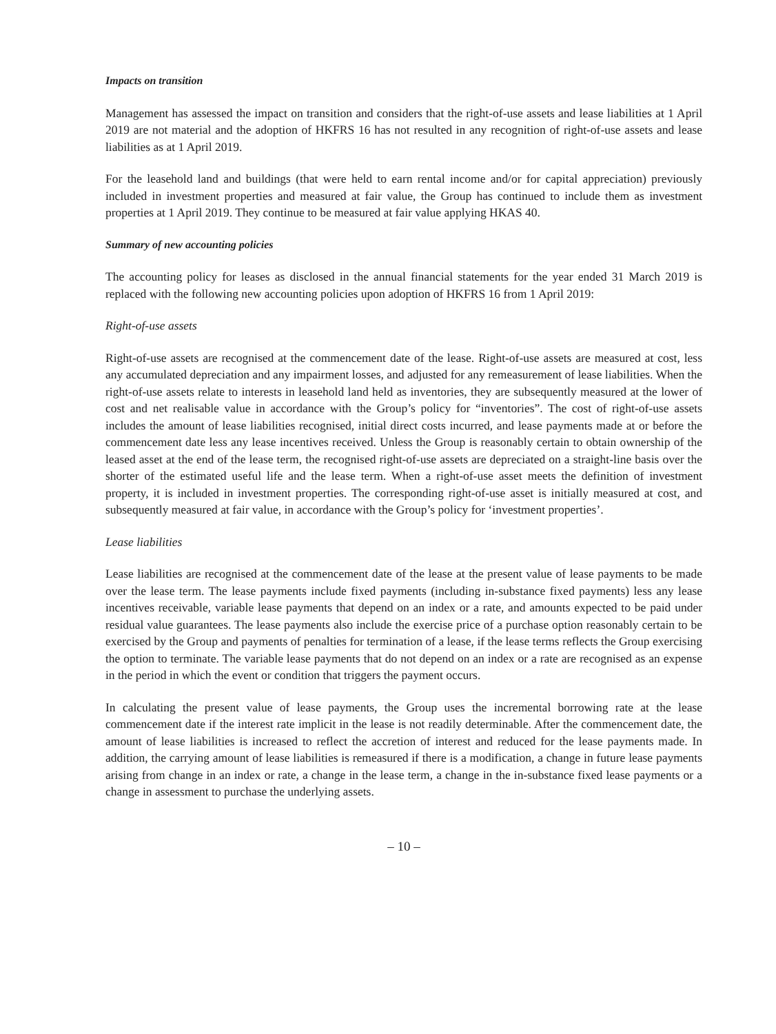Impacts on transition
Management has assessed the impact on transition and considers that the right-of-use assets and lease liabilities at 1 April 2019 are not material and the adoption of HKFRS 16 has not resulted in any recognition of right-of-use assets and lease liabilities as at 1 April 2019.
For the leasehold land and buildings (that were held to earn rental income and/or for capital appreciation) previously included in investment properties and measured at fair value, the Group has continued to include them as investment properties at 1 April 2019. They continue to be measured at fair value applying HKAS 40.
Summary of new accounting policies
The accounting policy for leases as disclosed in the annual financial statements for the year ended 31 March 2019 is replaced with the following new accounting policies upon adoption of HKFRS 16 from 1 April 2019:
Right-of-use assets
Right-of-use assets are recognised at the commencement date of the lease. Right-of-use assets are measured at cost, less any accumulated depreciation and any impairment losses, and adjusted for any remeasurement of lease liabilities. When the right-of-use assets relate to interests in leasehold land held as inventories, they are subsequently measured at the lower of cost and net realisable value in accordance with the Group’s policy for “inventories”. The cost of right-of-use assets includes the amount of lease liabilities recognised, initial direct costs incurred, and lease payments made at or before the commencement date less any lease incentives received. Unless the Group is reasonably certain to obtain ownership of the leased asset at the end of the lease term, the recognised right-of-use assets are depreciated on a straight-line basis over the shorter of the estimated useful life and the lease term. When a right-of-use asset meets the definition of investment property, it is included in investment properties. The corresponding right-of-use asset is initially measured at cost, and subsequently measured at fair value, in accordance with the Group’s policy for ‘investment properties’.
Lease liabilities
Lease liabilities are recognised at the commencement date of the lease at the present value of lease payments to be made over the lease term. The lease payments include fixed payments (including in-substance fixed payments) less any lease incentives receivable, variable lease payments that depend on an index or a rate, and amounts expected to be paid under residual value guarantees. The lease payments also include the exercise price of a purchase option reasonably certain to be exercised by the Group and payments of penalties for termination of a lease, if the lease terms reflects the Group exercising the option to terminate. The variable lease payments that do not depend on an index or a rate are recognised as an expense in the period in which the event or condition that triggers the payment occurs.
In calculating the present value of lease payments, the Group uses the incremental borrowing rate at the lease commencement date if the interest rate implicit in the lease is not readily determinable. After the commencement date, the amount of lease liabilities is increased to reflect the accretion of interest and reduced for the lease payments made. In addition, the carrying amount of lease liabilities is remeasured if there is a modification, a change in future lease payments arising from change in an index or rate, a change in the lease term, a change in the in-substance fixed lease payments or a change in assessment to purchase the underlying assets.
– 10 –